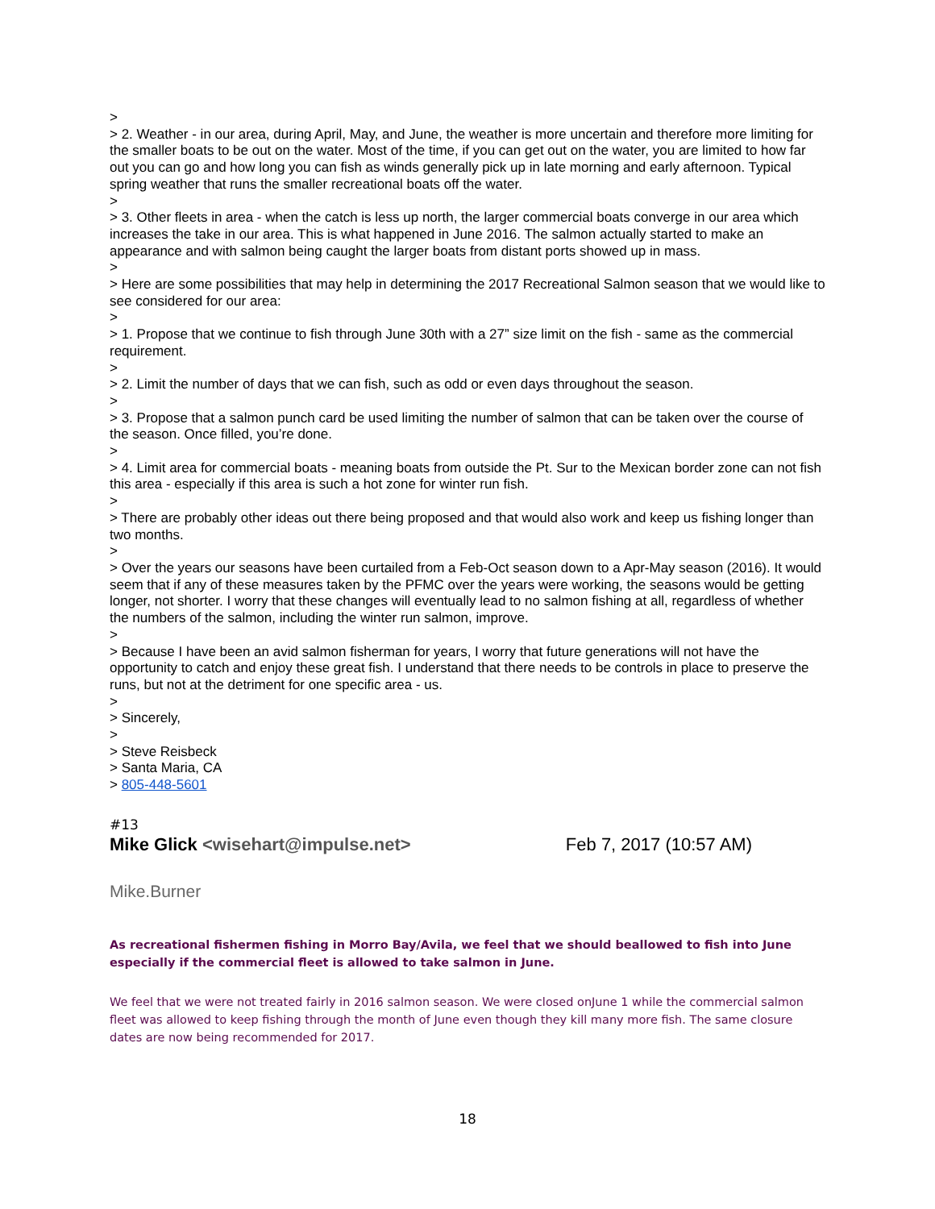>
> 2. Weather - in our area, during April, May, and June, the weather is more uncertain and therefore more limiting for the smaller boats to be out on the water. Most of the time, if you can get out on the water, you are limited to how far out you can go and how long you can fish as winds generally pick up in late morning and early afternoon. Typical spring weather that runs the smaller recreational boats off the water.
>
> 3. Other fleets in area - when the catch is less up north, the larger commercial boats converge in our area which increases the take in our area. This is what happened in June 2016. The salmon actually started to make an appearance and with salmon being caught the larger boats from distant ports showed up in mass.
>
> Here are some possibilities that may help in determining the 2017 Recreational Salmon season that we would like to see considered for our area:
>
> 1. Propose that we continue to fish through June 30th with a 27” size limit on the fish - same as the commercial requirement.
>
> 2. Limit the number of days that we can fish, such as odd or even days throughout the season.
>
> 3. Propose that a salmon punch card be used limiting the number of salmon that can be taken over the course of the season. Once filled, you’re done.
>
> 4. Limit area for commercial boats - meaning boats from outside the Pt. Sur to the Mexican border zone can not fish this area - especially if this area is such a hot zone for winter run fish.
>
> There are probably other ideas out there being proposed and that would also work and keep us fishing longer than two months.
>
> Over the years our seasons have been curtailed from a Feb-Oct season down to a Apr-May season (2016). It would seem that if any of these measures taken by the PFMC over the years were working, the seasons would be getting longer, not shorter. I worry that these changes will eventually lead to no salmon fishing at all, regardless of whether the numbers of the salmon, including the winter run salmon, improve.
>
> Because I have been an avid salmon fisherman for years, I worry that future generations will not have the opportunity to catch and enjoy these great fish. I understand that there needs to be controls in place to preserve the runs, but not at the detriment for one specific area - us.
>
> Sincerely,
>
> Steve Reisbeck
> Santa Maria, CA
> 805-448-5601
#13
Mike Glick <wisehart@impulse.net> Feb 7, 2017 (10:57 AM)
Mike.Burner
As recreational fishermen fishing in Morro Bay/Avila, we feel that we should beallowed to fish into June especially if the commercial fleet is allowed to take salmon in June.
We feel that we were not treated fairly in 2016 salmon season. We were closed onJune 1 while the commercial salmon fleet was allowed to keep fishing through the month of June even though they kill many more fish. The same closure dates are now being recommended for 2017.
18